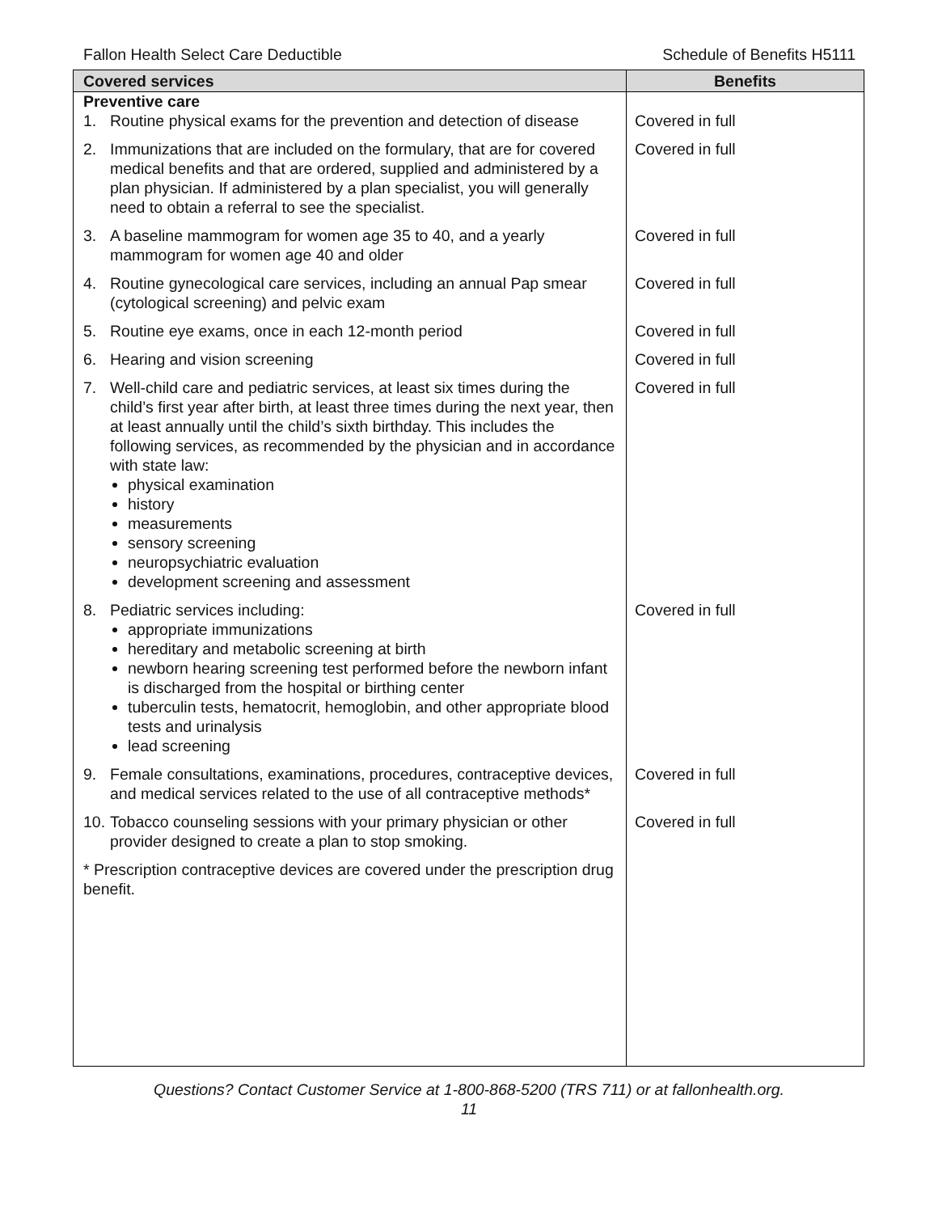Fallon Health Select Care Deductible Schedule of Benefits H5111
| Covered services | Benefits |
| --- | --- |
| Preventive care | |
| 1. Routine physical exams for the prevention and detection of disease | Covered in full |
| 2. Immunizations that are included on the formulary, that are for covered medical benefits and that are ordered, supplied and administered by a plan physician. If administered by a plan specialist, you will generally need to obtain a referral to see the specialist. | Covered in full |
| 3. A baseline mammogram for women age 35 to 40, and a yearly mammogram for women age 40 and older | Covered in full |
| 4. Routine gynecological care services, including an annual Pap smear (cytological screening) and pelvic exam | Covered in full |
| 5. Routine eye exams, once in each 12-month period | Covered in full |
| 6. Hearing and vision screening | Covered in full |
| 7. Well-child care and pediatric services, at least six times during the child’s first year after birth, at least three times during the next year, then at least annually until the child’s sixth birthday. This includes the following services, as recommended by the physician and in accordance with state law: physical examination history measurements sensory screening neuropsychiatric evaluation development screening and assessment | Covered in full |
| 8. Pediatric services including: appropriate immunizations hereditary and metabolic screening at birth newborn hearing screening test performed before the newborn infant is discharged from the hospital or birthing center tuberculin tests, hematocrit, hemoglobin, and other appropriate blood tests and urinalysis lead screening | Covered in full |
| 9. Female consultations, examinations, procedures, contraceptive devices, and medical services related to the use of all contraceptive methods* | Covered in full |
| 10. Tobacco counseling sessions with your primary physician or other provider designed to create a plan to stop smoking. | Covered in full |
| * Prescription contraceptive devices are covered under the prescription drug benefit. | |
Questions? Contact Customer Service at 1-800-868-5200 (TRS 711) or at fallonhealth.org.
11